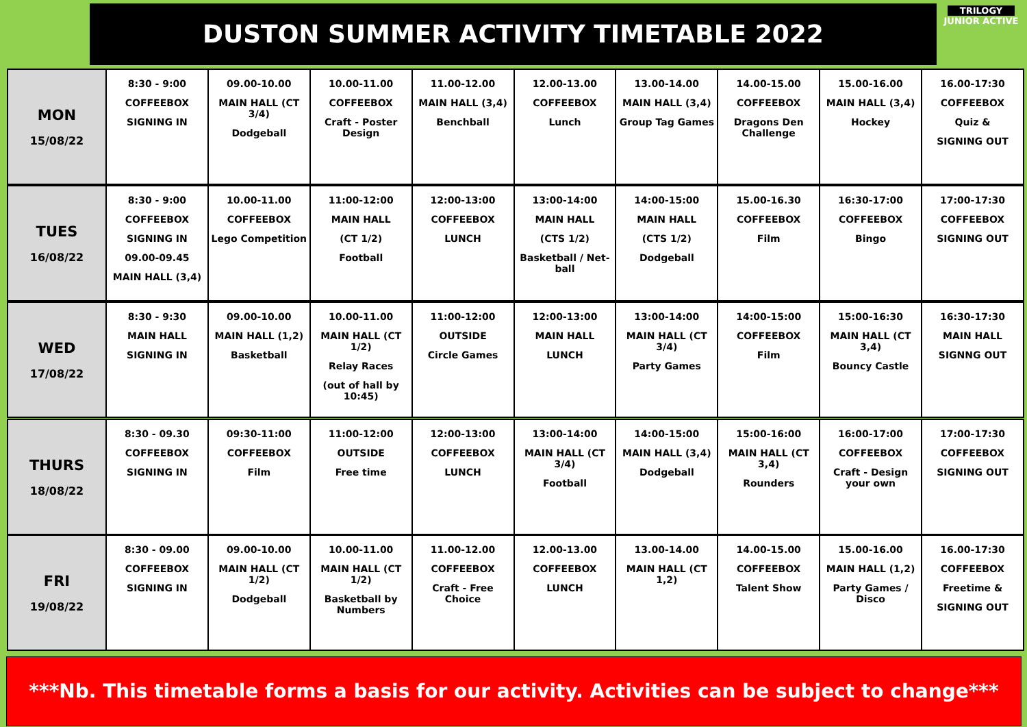DUSTON SUMMER ACTIVITY TIMETABLE 2022
TRILOGY
JUNIOR ACTIVE
| MON 15/08/22 | 8:30 - 9:00 COFFEEBOX SIGNING IN | 09.00-10.00 MAIN HALL (CT 3/4) Dodgeball | 10.00-11.00 COFFEEBOX Craft - Poster Design | 11.00-12.00 MAIN HALL (3,4) Benchball | 12.00-13.00 COFFEEBOX Lunch | 13.00-14.00 MAIN HALL (3,4) Group Tag Games | 14.00-15.00 COFFEEBOX Dragons Den Challenge | 15.00-16.00 MAIN HALL (3,4) Hockey | 16.00-17:30 COFFEEBOX Quiz & SIGNING OUT |
| TUES 16/08/22 | 8:30 - 9:00 COFFEEBOX SIGNING IN 09.00-09.45 MAIN HALL (3,4) | 10.00-11.00 COFFEEBOX Lego Competition | 11:00-12:00 MAIN HALL (CT 1/2) Football | 12:00-13:00 COFFEEBOX LUNCH | 13:00-14:00 MAIN HALL (CTS 1/2) Basketball / Net-ball | 14:00-15:00 MAIN HALL (CTS 1/2) Dodgeball | 15.00-16.30 COFFEEBOX Film | 16:30-17:00 COFFEEBOX Bingo | 17:00-17:30 COFFEEBOX SIGNING OUT |
| WED 17/08/22 | 8:30 - 9:30 MAIN HALL SIGNING IN | 09.00-10.00 MAIN HALL (1,2) Basketball | 10.00-11.00 MAIN HALL (CT 1/2) Relay Races (out of hall by 10:45) | 11:00-12:00 OUTSIDE Circle Games | 12:00-13:00 MAIN HALL LUNCH | 13:00-14:00 MAIN HALL (CT 3/4) Party Games | 14:00-15:00 COFFEEBOX Film | 15:00-16:30 MAIN HALL (CT 3,4) Bouncy Castle | 16:30-17:30 MAIN HALL SIGNNG OUT |
| THURS 18/08/22 | 8:30 - 09.30 COFFEEBOX SIGNING IN | 09:30-11:00 COFFEEBOX Film | 11:00-12:00 OUTSIDE Free time | 12:00-13:00 COFFEEBOX LUNCH | 13:00-14:00 MAIN HALL (CT 3/4) Football | 14:00-15:00 MAIN HALL (3,4) Dodgeball | 15:00-16:00 MAIN HALL (CT 3,4) Rounders | 16:00-17:00 COFFEEBOX Craft - Design your own | 17:00-17:30 COFFEEBOX SIGNING OUT |
| FRI 19/08/22 | 8:30 - 09.00 COFFEEBOX SIGNING IN | 09.00-10.00 MAIN HALL (CT 1/2) Dodgeball | 10.00-11.00 MAIN HALL (CT 1/2) Basketball by Numbers | 11.00-12.00 COFFEEBOX Craft - Free Choice | 12.00-13.00 COFFEEBOX LUNCH | 13.00-14.00 MAIN HALL (CT 1,2) | 14.00-15.00 COFFEEBOX Talent Show | 15.00-16.00 MAIN HALL (1,2) Party Games / Disco | 16.00-17:30 COFFEEBOX Freetime & SIGNING OUT |
***Nb. This timetable forms a basis for our activity. Activities can be subject to change***